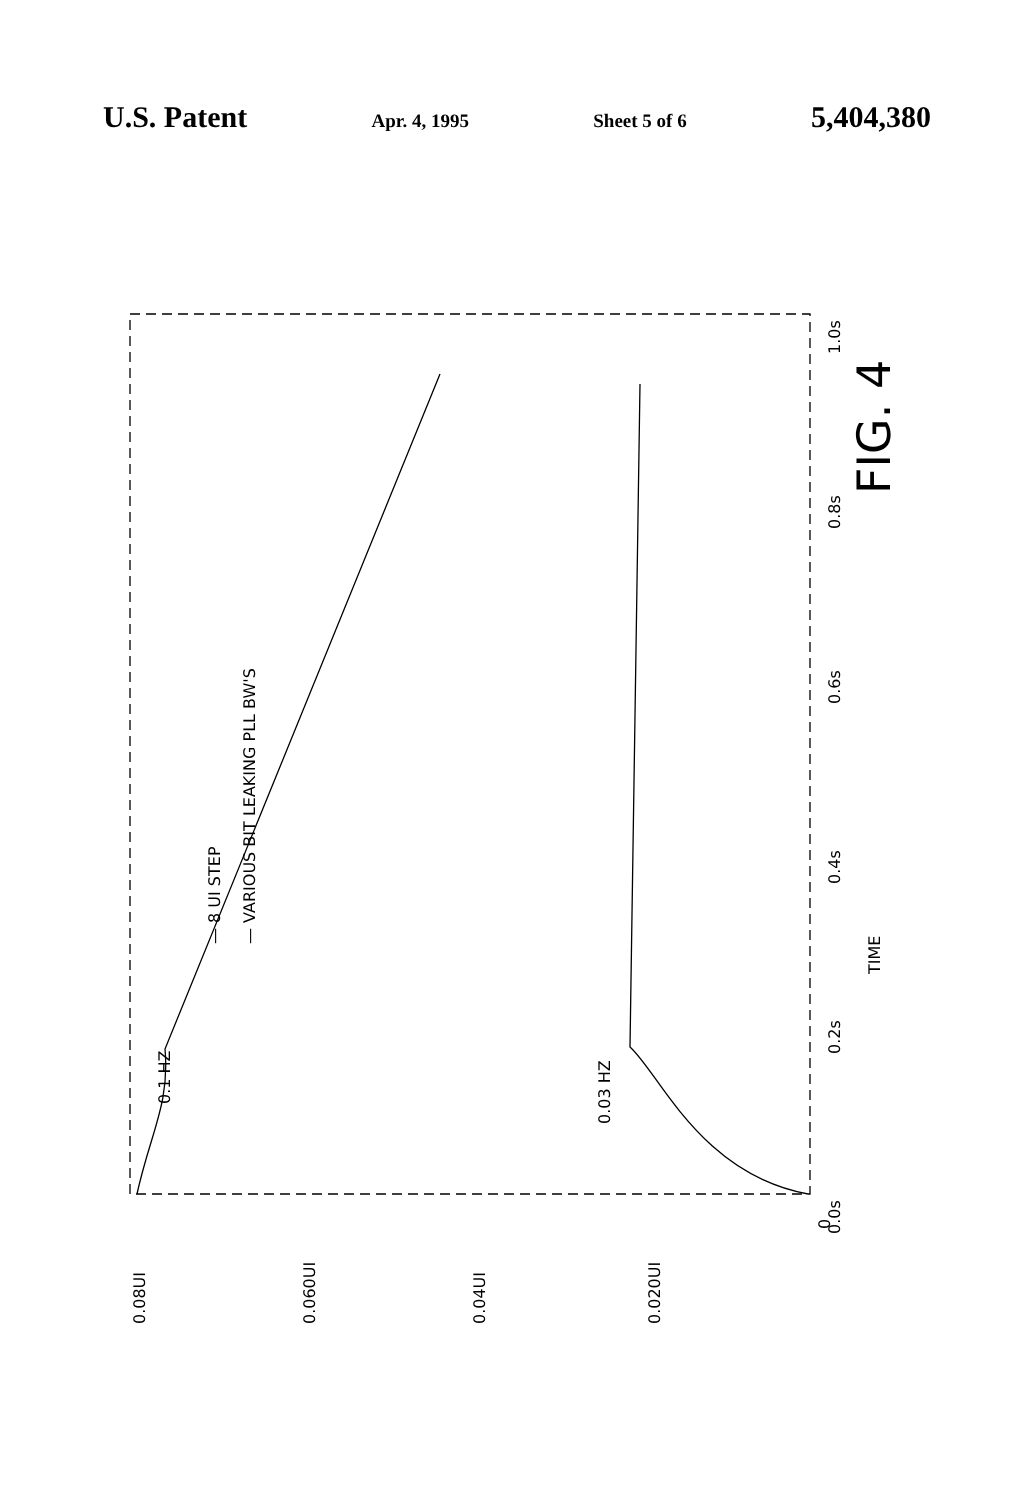U.S. Patent Apr. 4, 1995 Sheet 5 of 6 5,404,380
— 8 UI STEP
— VARIOUS BIT LEAKING PLL BW'S
0.1 HZ
0.03 HZ
TIME
0.0s
0.2s
0.4s
0.6s
0.8s
1.0s
0.08UI
0.060UI
0.04UI
0.020UI
0
FIG. 4